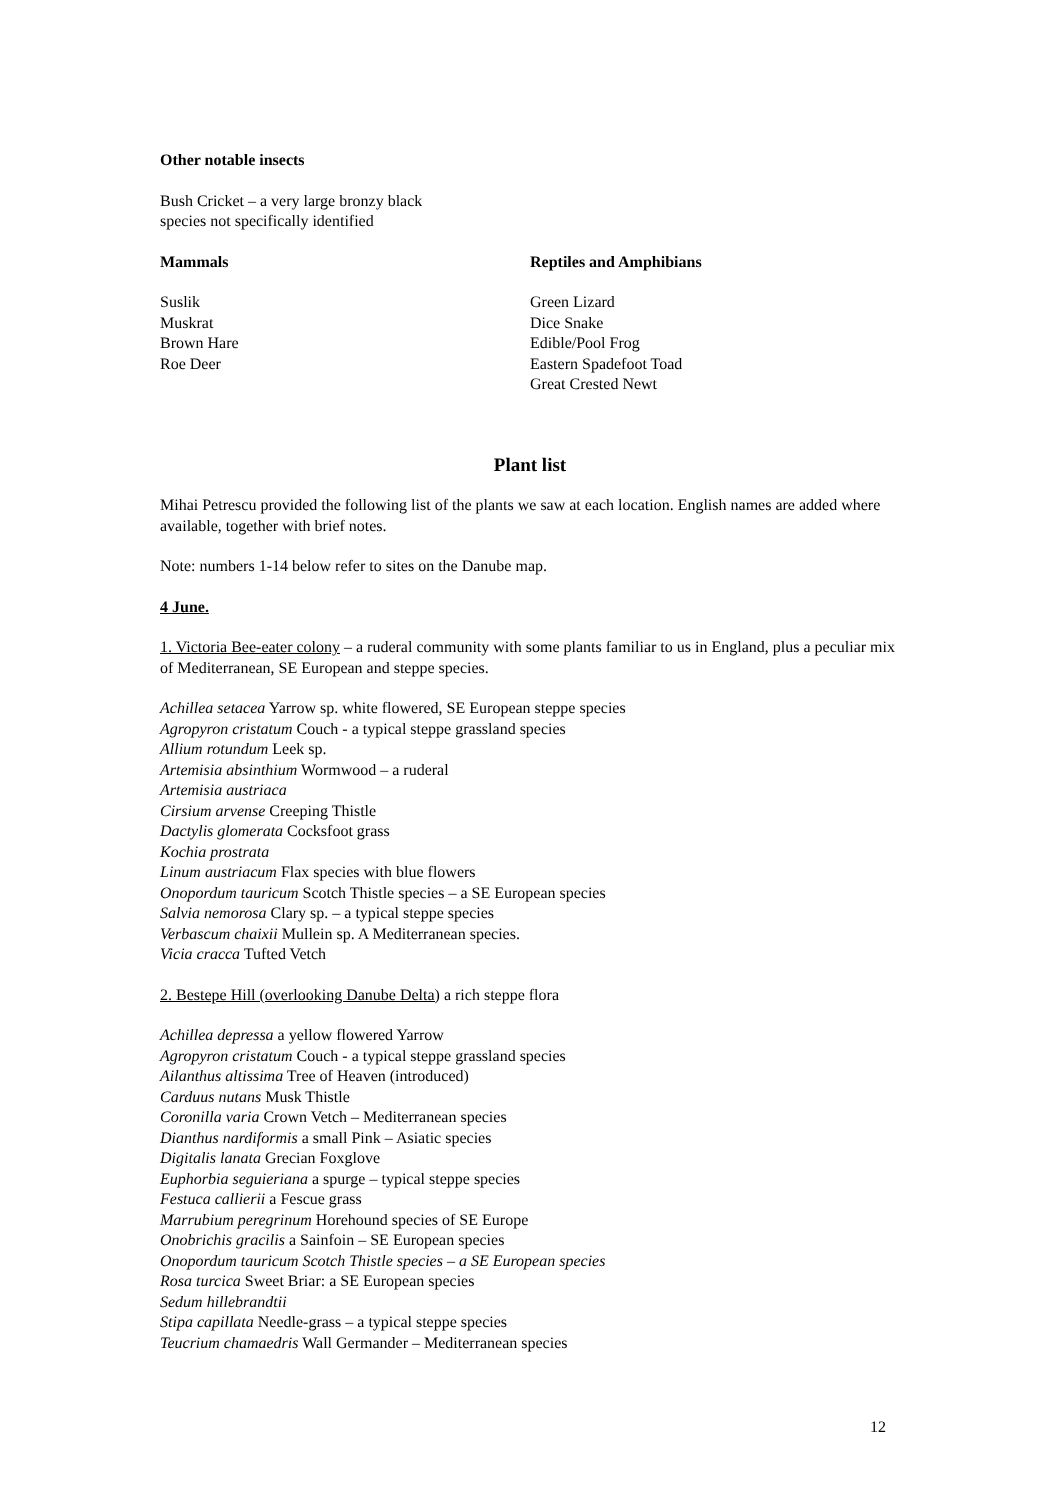Other notable insects
Bush Cricket – a very large bronzy black
species not specifically identified
Mammals
Suslik
Muskrat
Brown Hare
Roe Deer
Reptiles and Amphibians
Green Lizard
Dice Snake
Edible/Pool Frog
Eastern Spadefoot Toad
Great Crested Newt
Plant list
Mihai Petrescu provided the following list of the plants we saw at each location. English names are added where available, together with brief notes.
Note: numbers 1-14 below refer to sites on the Danube map.
4 June.
1. Victoria Bee-eater colony – a ruderal community with some plants familiar to us in England, plus a peculiar mix of Mediterranean, SE European and steppe species.
Achillea setacea Yarrow sp. white flowered, SE European steppe species
Agropyron cristatum Couch - a typical steppe grassland species
Allium rotundum Leek sp.
Artemisia absinthium Wormwood – a ruderal
Artemisia austriaca
Cirsium arvense Creeping Thistle
Dactylis glomerata Cocksfoot grass
Kochia prostrata
Linum austriacum Flax species with blue flowers
Onopordum tauricum Scotch Thistle species – a SE European species
Salvia nemorosa Clary sp. – a typical steppe species
Verbascum chaixii Mullein sp. A Mediterranean species.
Vicia cracca Tufted Vetch
2. Bestepe Hill (overlooking Danube Delta) a rich steppe flora
Achillea depressa a yellow flowered Yarrow
Agropyron cristatum Couch - a typical steppe grassland species
Ailanthus altissima Tree of Heaven (introduced)
Carduus nutans Musk Thistle
Coronilla varia Crown Vetch – Mediterranean species
Dianthus nardiformis a small Pink – Asiatic species
Digitalis lanata Grecian Foxglove
Euphorbia seguieriana a spurge – typical steppe species
Festuca callierii a Fescue grass
Marrubium peregrinum Horehound species of SE Europe
Onobrichis gracilis a Sainfoin – SE European species
Onopordum tauricum Scotch Thistle species – a SE European species
Rosa turcica Sweet Briar: a SE European species
Sedum hillebrandtii
Stipa capillata Needle-grass – a typical steppe species
Teucrium chamaedris Wall Germander – Mediterranean species
12